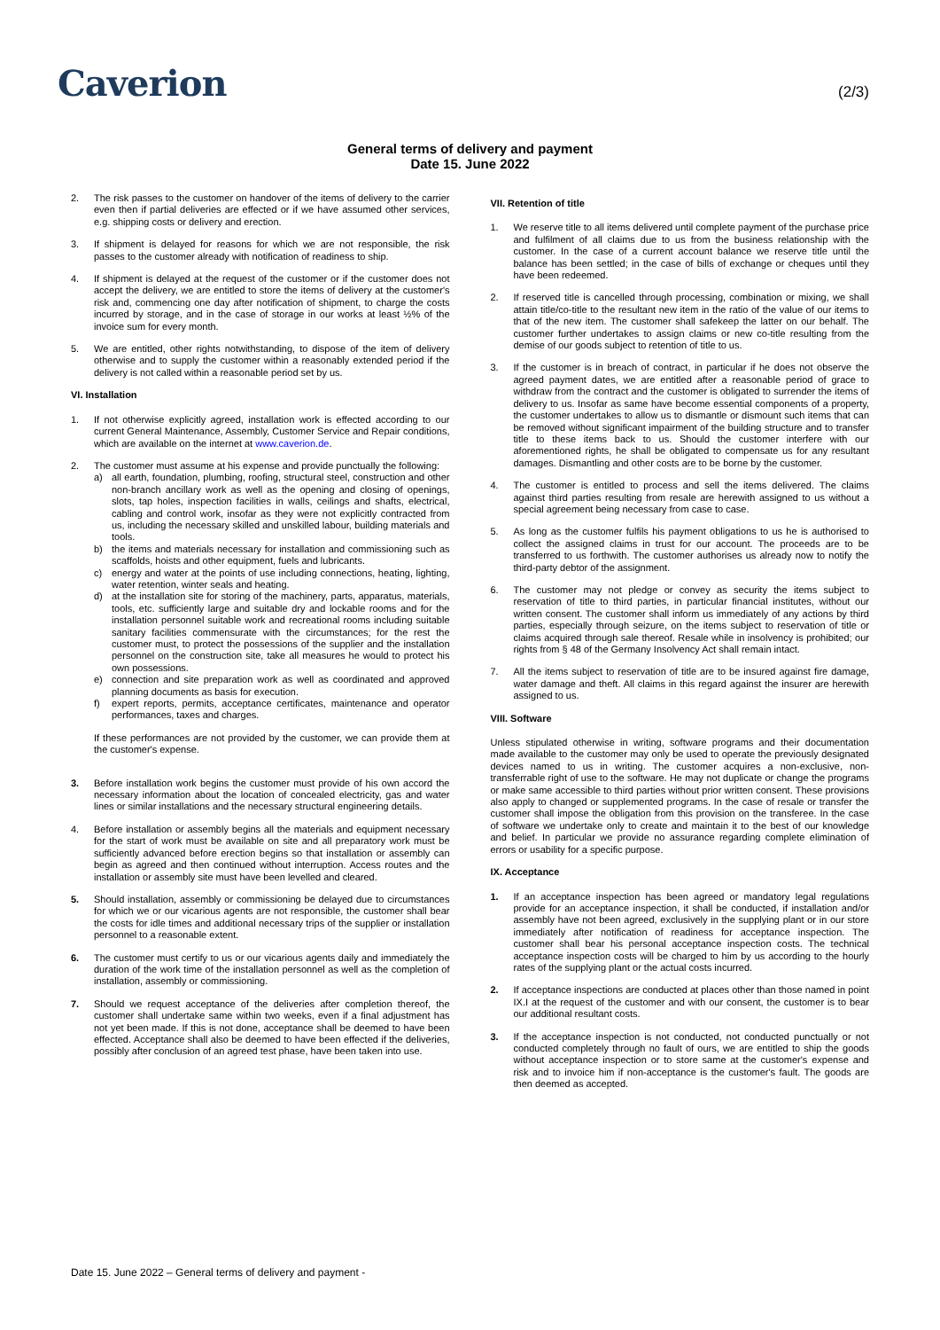Caverion
(2/3)
General terms of delivery and payment
Date 15. June 2022
2. The risk passes to the customer on handover of the items of delivery to the carrier even then if partial deliveries are effected or if we have assumed other services, e.g. shipping costs or delivery and erection.
3. If shipment is delayed for reasons for which we are not responsible, the risk passes to the customer already with notification of readiness to ship.
4. If shipment is delayed at the request of the customer or if the customer does not accept the delivery, we are entitled to store the items of delivery at the customer's risk and, commencing one day after notification of shipment, to charge the costs incurred by storage, and in the case of storage in our works at least ½% of the invoice sum for every month.
5. We are entitled, other rights notwithstanding, to dispose of the item of delivery otherwise and to supply the customer within a reasonably extended period if the delivery is not called within a reasonable period set by us.
VI. Installation
1. If not otherwise explicitly agreed, installation work is effected according to our current General Maintenance, Assembly, Customer Service and Repair conditions, which are available on the internet at www.caverion.de.
2. The customer must assume at his expense and provide punctually the following:
a) all earth, foundation, plumbing, roofing, structural steel, construction and other non-branch ancillary work as well as the opening and closing of openings, slots, tap holes, inspection facilities in walls, ceilings and shafts, electrical, cabling and control work, insofar as they were not explicitly contracted from us, including the necessary skilled and unskilled labour, building materials and tools.
b) the items and materials necessary for installation and commissioning such as scaffolds, hoists and other equipment, fuels and lubricants.
c) energy and water at the points of use including connections, heating, lighting, water retention, winter seals and heating.
d) at the installation site for storing of the machinery, parts, apparatus, materials, tools, etc. sufficiently large and suitable dry and lockable rooms and for the installation personnel suitable work and recreational rooms including suitable sanitary facilities commensurate with the circumstances; for the rest the customer must, to protect the possessions of the supplier and the installation personnel on the construction site, take all measures he would to protect his own possessions.
e) connection and site preparation work as well as coordinated and approved planning documents as basis for execution.
f) expert reports, permits, acceptance certificates, maintenance and operator performances, taxes and charges.
If these performances are not provided by the customer, we can provide them at the customer's expense.
3. Before installation work begins the customer must provide of his own accord the necessary information about the location of concealed electricity, gas and water lines or similar installations and the necessary structural engineering details.
4. Before installation or assembly begins all the materials and equipment necessary for the start of work must be available on site and all preparatory work must be sufficiently advanced before erection begins so that installation or assembly can begin as agreed and then continued without interruption. Access routes and the installation or assembly site must have been levelled and cleared.
5. Should installation, assembly or commissioning be delayed due to circumstances for which we or our vicarious agents are not responsible, the customer shall bear the costs for idle times and additional necessary trips of the supplier or installation personnel to a reasonable extent.
6. The customer must certify to us or our vicarious agents daily and immediately the duration of the work time of the installation personnel as well as the completion of installation, assembly or commissioning.
7. Should we request acceptance of the deliveries after completion thereof, the customer shall undertake same within two weeks, even if a final adjustment has not yet been made. If this is not done, acceptance shall be deemed to have been effected. Acceptance shall also be deemed to have been effected if the deliveries, possibly after conclusion of an agreed test phase, have been taken into use.
VII. Retention of title
1. We reserve title to all items delivered until complete payment of the purchase price and fulfilment of all claims due to us from the business relationship with the customer. In the case of a current account balance we reserve title until the balance has been settled; in the case of bills of exchange or cheques until they have been redeemed.
2. If reserved title is cancelled through processing, combination or mixing, we shall attain title/co-title to the resultant new item in the ratio of the value of our items to that of the new item. The customer shall safekeep the latter on our behalf. The customer further undertakes to assign claims or new co-title resulting from the demise of our goods subject to retention of title to us.
3. If the customer is in breach of contract, in particular if he does not observe the agreed payment dates, we are entitled after a reasonable period of grace to withdraw from the contract and the customer is obligated to surrender the items of delivery to us. Insofar as same have become essential components of a property, the customer undertakes to allow us to dismantle or dismount such items that can be removed without significant impairment of the building structure and to transfer title to these items back to us. Should the customer interfere with our aforementioned rights, he shall be obligated to compensate us for any resultant damages. Dismantling and other costs are to be borne by the customer.
4. The customer is entitled to process and sell the items delivered. The claims against third parties resulting from resale are herewith assigned to us without a special agreement being necessary from case to case.
5. As long as the customer fulfils his payment obligations to us he is authorised to collect the assigned claims in trust for our account. The proceeds are to be transferred to us forthwith. The customer authorises us already now to notify the third-party debtor of the assignment.
6. The customer may not pledge or convey as security the items subject to reservation of title to third parties, in particular financial institutes, without our written consent. The customer shall inform us immediately of any actions by third parties, especially through seizure, on the items subject to reservation of title or claims acquired through sale thereof. Resale while in insolvency is prohibited; our rights from § 48 of the Germany Insolvency Act shall remain intact.
7. All the items subject to reservation of title are to be insured against fire damage, water damage and theft. All claims in this regard against the insurer are herewith assigned to us.
VIII. Software
Unless stipulated otherwise in writing, software programs and their documentation made available to the customer may only be used to operate the previously designated devices named to us in writing. The customer acquires a non-exclusive, non-transferrable right of use to the software. He may not duplicate or change the programs or make same accessible to third parties without prior written consent. These provisions also apply to changed or supplemented programs. In the case of resale or transfer the customer shall impose the obligation from this provision on the transferee. In the case of software we undertake only to create and maintain it to the best of our knowledge and belief. In particular we provide no assurance regarding complete elimination of errors or usability for a specific purpose.
IX. Acceptance
1. If an acceptance inspection has been agreed or mandatory legal regulations provide for an acceptance inspection, it shall be conducted, if installation and/or assembly have not been agreed, exclusively in the supplying plant or in our store immediately after notification of readiness for acceptance inspection. The customer shall bear his personal acceptance inspection costs. The technical acceptance inspection costs will be charged to him by us according to the hourly rates of the supplying plant or the actual costs incurred.
2. If acceptance inspections are conducted at places other than those named in point IX.I at the request of the customer and with our consent, the customer is to bear our additional resultant costs.
3. If the acceptance inspection is not conducted, not conducted punctually or not conducted completely through no fault of ours, we are entitled to ship the goods without acceptance inspection or to store same at the customer's expense and risk and to invoice him if non-acceptance is the customer's fault. The goods are then deemed as accepted.
Date 15. June 2022 – General terms of delivery and payment -